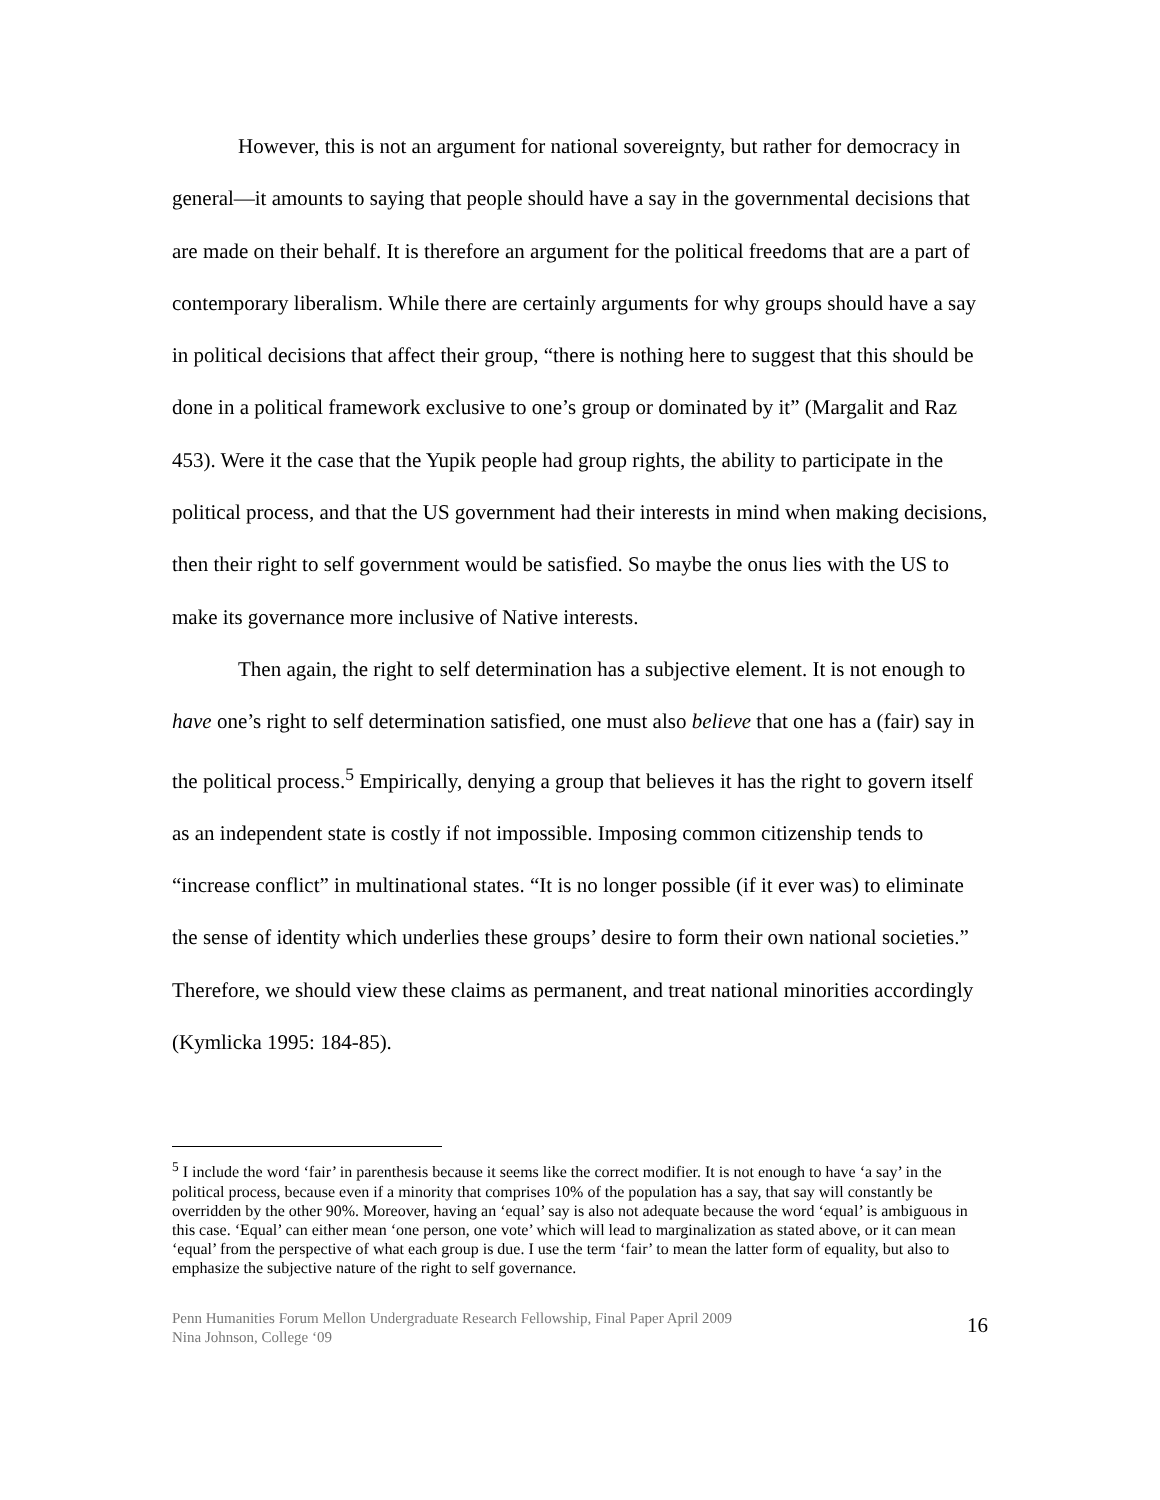However, this is not an argument for national sovereignty, but rather for democracy in general—it amounts to saying that people should have a say in the governmental decisions that are made on their behalf. It is therefore an argument for the political freedoms that are a part of contemporary liberalism. While there are certainly arguments for why groups should have a say in political decisions that affect their group, “there is nothing here to suggest that this should be done in a political framework exclusive to one’s group or dominated by it” (Margalit and Raz 453). Were it the case that the Yupik people had group rights, the ability to participate in the political process, and that the US government had their interests in mind when making decisions, then their right to self government would be satisfied. So maybe the onus lies with the US to make its governance more inclusive of Native interests.
Then again, the right to self determination has a subjective element. It is not enough to have one’s right to self determination satisfied, one must also believe that one has a (fair) say in the political process.<sup>5</sup> Empirically, denying a group that believes it has the right to govern itself as an independent state is costly if not impossible. Imposing common citizenship tends to “increase conflict” in multinational states. “It is no longer possible (if it ever was) to eliminate the sense of identity which underlies these groups’ desire to form their own national societies.” Therefore, we should view these claims as permanent, and treat national minorities accordingly (Kymlicka 1995: 184-85).
<sup>5</sup> I include the word ‘fair’ in parenthesis because it seems like the correct modifier. It is not enough to have ‘a say’ in the political process, because even if a minority that comprises 10% of the population has a say, that say will constantly be overridden by the other 90%. Moreover, having an ‘equal’ say is also not adequate because the word ‘equal’ is ambiguous in this case. ‘Equal’ can either mean ‘one person, one vote’ which will lead to marginalization as stated above, or it can mean ‘equal’ from the perspective of what each group is due. I use the term ‘fair’ to mean the latter form of equality, but also to emphasize the subjective nature of the right to self governance.
Penn Humanities Forum Mellon Undergraduate Research Fellowship, Final Paper April 2009
Nina Johnson, College ‘09
16